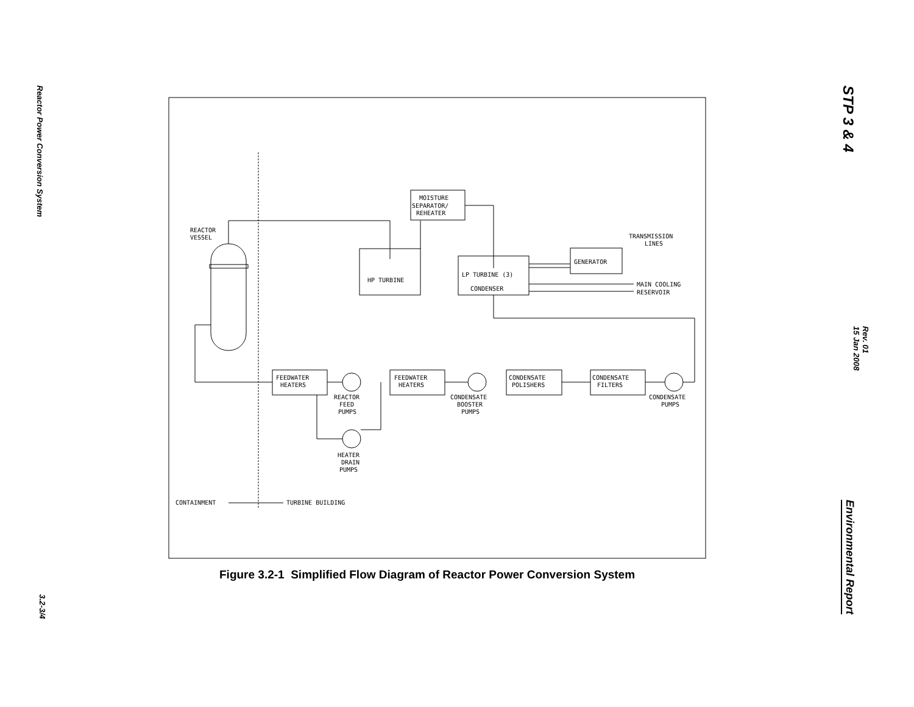Reactor Power Conversion System
3.2-3/4
STP 3 & 4
Rev. 01
15 Jan 2008
Environmental Report
REACTOR
VESSEL
MOISTURE
SEPARATOR/
REHEATER
HP TURBINE
LP TURBINE (3)
CONDENSER
GENERATOR
TRANSMISSION
LINES
MAIN COOLING
RESERVOIR
FEEDWATER
HEATERS
FEEDWATER
HEATERS
CONDENSATE
POLISHERS
CONDENSATE
FILTERS
REACTOR
FEED
PUMPS
CONDENSATE
BOOSTER
PUMPS
CONDENSATE
PUMPS
HEATER
DRAIN
PUMPS
CONTAINMENT
TURBINE BUILDING
Figure 3.2-1 Simplified Flow Diagram of Reactor Power Conversion System